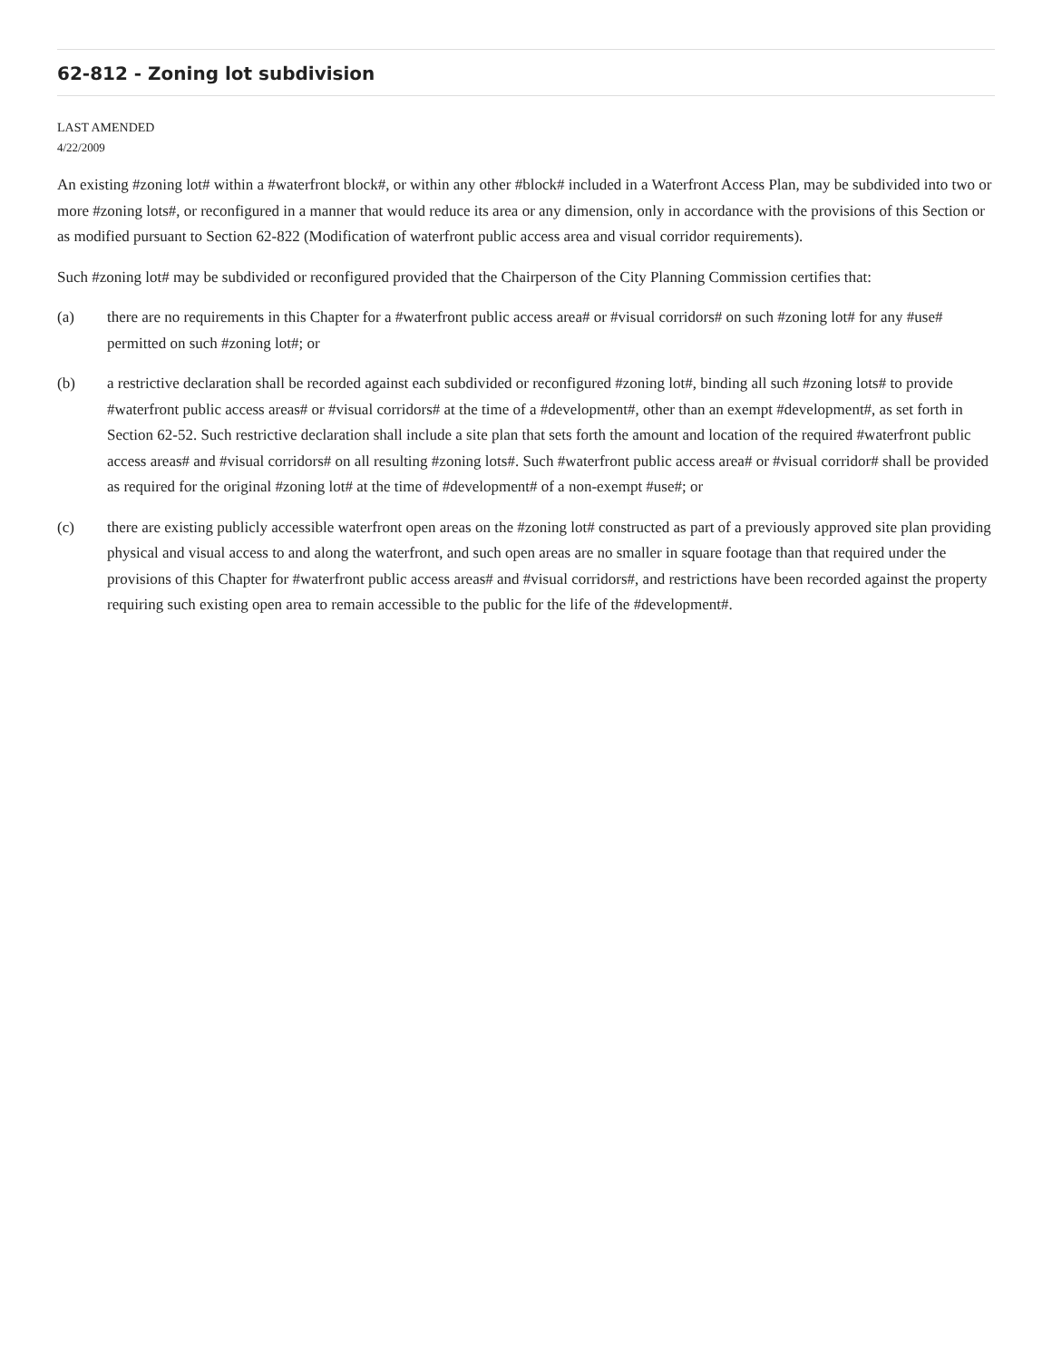62-812 - Zoning lot subdivision
LAST AMENDED
4/22/2009
An existing #zoning lot# within a #waterfront block#, or within any other #block# included in a Waterfront Access Plan, may be subdivided into two or more #zoning lots#, or reconfigured in a manner that would reduce its area or any dimension, only in accordance with the provisions of this Section or as modified pursuant to Section 62-822 (Modification of waterfront public access area and visual corridor requirements).
Such #zoning lot# may be subdivided or reconfigured provided that the Chairperson of the City Planning Commission certifies that:
(a) there are no requirements in this Chapter for a #waterfront public access area# or #visual corridors# on such #zoning lot# for any #use# permitted on such #zoning lot#; or
(b) a restrictive declaration shall be recorded against each subdivided or reconfigured #zoning lot#, binding all such #zoning lots# to provide #waterfront public access areas# or #visual corridors# at the time of a #development#, other than an exempt #development#, as set forth in Section 62-52. Such restrictive declaration shall include a site plan that sets forth the amount and location of the required #waterfront public access areas# and #visual corridors# on all resulting #zoning lots#. Such #waterfront public access area# or #visual corridor# shall be provided as required for the original #zoning lot# at the time of #development# of a non-exempt #use#; or
(c) there are existing publicly accessible waterfront open areas on the #zoning lot# constructed as part of a previously approved site plan providing physical and visual access to and along the waterfront, and such open areas are no smaller in square footage than that required under the provisions of this Chapter for #waterfront public access areas# and #visual corridors#, and restrictions have been recorded against the property requiring such existing open area to remain accessible to the public for the life of the #development#.